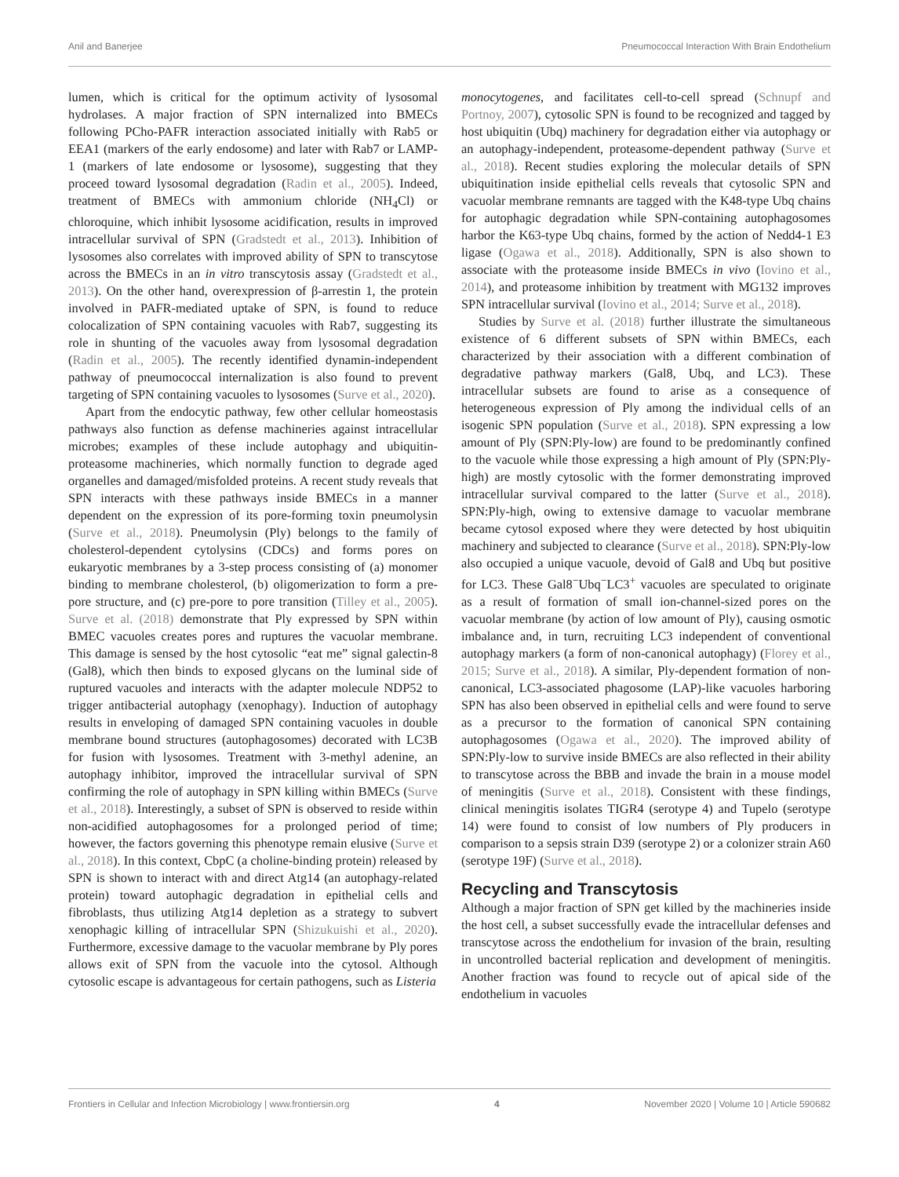Anil and Banerjee Pneumococcal Interaction With Brain Endothelium
lumen, which is critical for the optimum activity of lysosomal hydrolases. A major fraction of SPN internalized into BMECs following PCho-PAFR interaction associated initially with Rab5 or EEA1 (markers of the early endosome) and later with Rab7 or LAMP-1 (markers of late endosome or lysosome), suggesting that they proceed toward lysosomal degradation (Radin et al., 2005). Indeed, treatment of BMECs with ammonium chloride (NH<sub>4</sub>Cl) or chloroquine, which inhibit lysosome acidification, results in improved intracellular survival of SPN (Gradstedt et al., 2013). Inhibition of lysosomes also correlates with improved ability of SPN to transcytose across the BMECs in an in vitro transcytosis assay (Gradstedt et al., 2013). On the other hand, overexpression of β-arrestin 1, the protein involved in PAFR-mediated uptake of SPN, is found to reduce colocalization of SPN containing vacuoles with Rab7, suggesting its role in shunting of the vacuoles away from lysosomal degradation (Radin et al., 2005). The recently identified dynamin-independent pathway of pneumococcal internalization is also found to prevent targeting of SPN containing vacuoles to lysosomes (Surve et al., 2020).
Apart from the endocytic pathway, few other cellular homeostasis pathways also function as defense machineries against intracellular microbes; examples of these include autophagy and ubiquitin-proteasome machineries, which normally function to degrade aged organelles and damaged/misfolded proteins. A recent study reveals that SPN interacts with these pathways inside BMECs in a manner dependent on the expression of its pore-forming toxin pneumolysin (Surve et al., 2018). Pneumolysin (Ply) belongs to the family of cholesterol-dependent cytolysins (CDCs) and forms pores on eukaryotic membranes by a 3-step process consisting of (a) monomer binding to membrane cholesterol, (b) oligomerization to form a pre-pore structure, and (c) pre-pore to pore transition (Tilley et al., 2005). Surve et al. (2018) demonstrate that Ply expressed by SPN within BMEC vacuoles creates pores and ruptures the vacuolar membrane. This damage is sensed by the host cytosolic “eat me” signal galectin-8 (Gal8), which then binds to exposed glycans on the luminal side of ruptured vacuoles and interacts with the adapter molecule NDP52 to trigger antibacterial autophagy (xenophagy). Induction of autophagy results in enveloping of damaged SPN containing vacuoles in double membrane bound structures (autophagosomes) decorated with LC3B for fusion with lysosomes. Treatment with 3-methyl adenine, an autophagy inhibitor, improved the intracellular survival of SPN confirming the role of autophagy in SPN killing within BMECs (Surve et al., 2018). Interestingly, a subset of SPN is observed to reside within non-acidified autophagosomes for a prolonged period of time; however, the factors governing this phenotype remain elusive (Surve et al., 2018). In this context, CbpC (a choline-binding protein) released by SPN is shown to interact with and direct Atg14 (an autophagy-related protein) toward autophagic degradation in epithelial cells and fibroblasts, thus utilizing Atg14 depletion as a strategy to subvert xenophagic killing of intracellular SPN (Shizukuishi et al., 2020). Furthermore, excessive damage to the vacuolar membrane by Ply pores allows exit of SPN from the vacuole into the cytosol. Although cytosolic escape is advantageous for certain pathogens, such as Listeria
monocytogenes, and facilitates cell-to-cell spread (Schnupf and Portnoy, 2007), cytosolic SPN is found to be recognized and tagged by host ubiquitin (Ubq) machinery for degradation either via autophagy or an autophagy-independent, proteasome-dependent pathway (Surve et al., 2018). Recent studies exploring the molecular details of SPN ubiquitination inside epithelial cells reveals that cytosolic SPN and vacuolar membrane remnants are tagged with the K48-type Ubq chains for autophagic degradation while SPN-containing autophagosomes harbor the K63-type Ubq chains, formed by the action of Nedd4-1 E3 ligase (Ogawa et al., 2018). Additionally, SPN is also shown to associate with the proteasome inside BMECs in vivo (Iovino et al., 2014), and proteasome inhibition by treatment with MG132 improves SPN intracellular survival (Iovino et al., 2014; Surve et al., 2018).
Studies by Surve et al. (2018) further illustrate the simultaneous existence of 6 different subsets of SPN within BMECs, each characterized by their association with a different combination of degradative pathway markers (Gal8, Ubq, and LC3). These intracellular subsets are found to arise as a consequence of heterogeneous expression of Ply among the individual cells of an isogenic SPN population (Surve et al., 2018). SPN expressing a low amount of Ply (SPN:Ply-low) are found to be predominantly confined to the vacuole while those expressing a high amount of Ply (SPN:Ply-high) are mostly cytosolic with the former demonstrating improved intracellular survival compared to the latter (Surve et al., 2018). SPN:Ply-high, owing to extensive damage to vacuolar membrane became cytosol exposed where they were detected by host ubiquitin machinery and subjected to clearance (Surve et al., 2018). SPN:Ply-low also occupied a unique vacuole, devoid of Gal8 and Ubq but positive for LC3. These Gal8<sup>−</sup>Ubq<sup>−</sup>LC3<sup>+</sup> vacuoles are speculated to originate as a result of formation of small ion-channel-sized pores on the vacuolar membrane (by action of low amount of Ply), causing osmotic imbalance and, in turn, recruiting LC3 independent of conventional autophagy markers (a form of non-canonical autophagy) (Florey et al., 2015; Surve et al., 2018). A similar, Ply-dependent formation of non-canonical, LC3-associated phagosome (LAP)-like vacuoles harboring SPN has also been observed in epithelial cells and were found to serve as a precursor to the formation of canonical SPN containing autophagosomes (Ogawa et al., 2020). The improved ability of SPN:Ply-low to survive inside BMECs are also reflected in their ability to transcytose across the BBB and invade the brain in a mouse model of meningitis (Surve et al., 2018). Consistent with these findings, clinical meningitis isolates TIGR4 (serotype 4) and Tupelo (serotype 14) were found to consist of low numbers of Ply producers in comparison to a sepsis strain D39 (serotype 2) or a colonizer strain A60 (serotype 19F) (Surve et al., 2018).
Recycling and Transcytosis
Although a major fraction of SPN get killed by the machineries inside the host cell, a subset successfully evade the intracellular defenses and transcytose across the endothelium for invasion of the brain, resulting in uncontrolled bacterial replication and development of meningitis. Another fraction was found to recycle out of apical side of the endothelium in vacuoles
Frontiers in Cellular and Infection Microbiology | www.frontiersin.org 4 November 2020 | Volume 10 | Article 590682